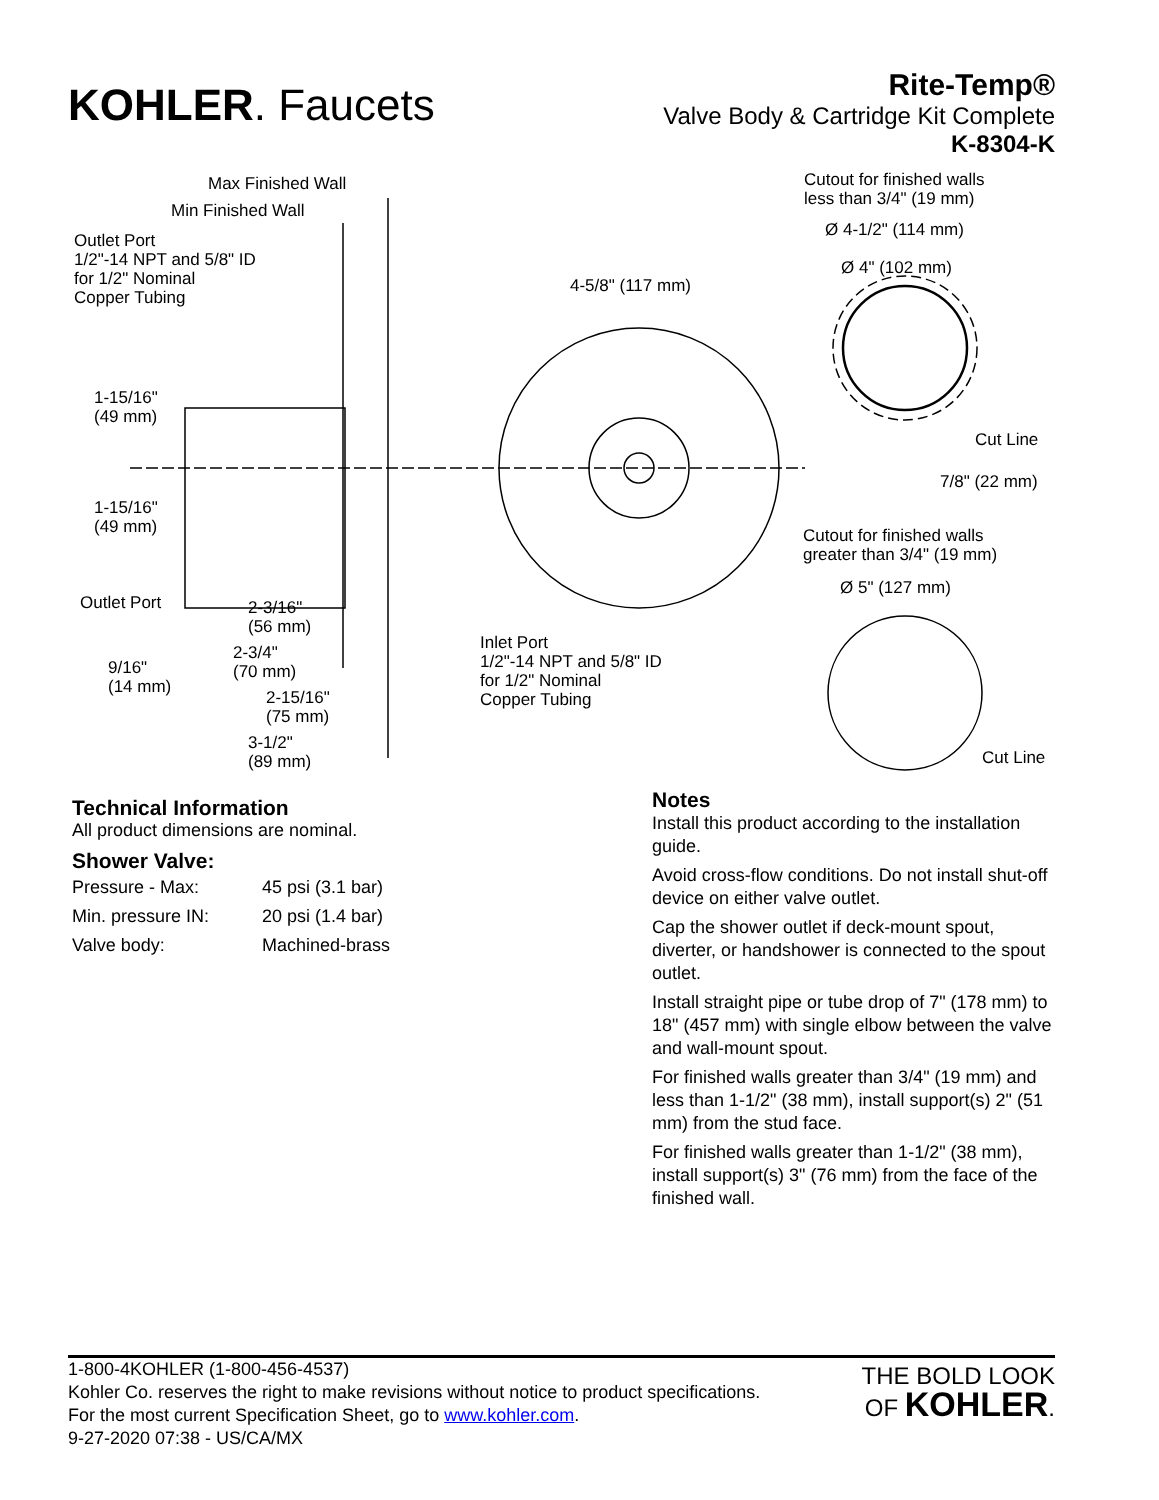KOHLER. Faucets
Rite-Temp®
Valve Body & Cartridge Kit Complete
K-8304-K
Max Finished Wall
Min Finished Wall
Outlet Port
1/2"-14 NPT and 5/8" ID
for 1/2" Nominal
Copper Tubing
1-15/16"
(49 mm)
1-15/16"
(49 mm)
Outlet Port
2-3/16"
(56 mm)
9/16"
(14 mm)
2-3/4"
(70 mm)
2-15/16"
(75 mm)
3-1/2"
(89 mm)
4-5/8" (117 mm)
Inlet Port
1/2"-14 NPT and 5/8" ID
for 1/2" Nominal
Copper Tubing
Cutout for finished walls
less than 3/4" (19 mm)
Ø 4-1/2" (114 mm)
Ø 4" (102 mm)
Cut Line
7/8" (22 mm)
Cutout for finished walls
greater than 3/4" (19 mm)
Ø 5" (127 mm)
Cut Line
Technical Information
All product dimensions are nominal.
Shower Valve:
| Pressure - Max: | 45 psi (3.1 bar) |
| Min. pressure IN: | 20 psi (1.4 bar) |
| Valve body: | Machined-brass |
Notes
Install this product according to the installation guide.
Avoid cross-flow conditions. Do not install shut-off device on either valve outlet.
Cap the shower outlet if deck-mount spout, diverter, or handshower is connected to the spout outlet.
Install straight pipe or tube drop of 7" (178 mm) to 18" (457 mm) with single elbow between the valve and wall-mount spout.
For finished walls greater than 3/4" (19 mm) and less than 1-1/2" (38 mm), install support(s) 2" (51 mm) from the stud face.
For finished walls greater than 1-1/2" (38 mm), install support(s) 3" (76 mm) from the face of the finished wall.
1-800-4KOHLER (1-800-456-4537)
Kohler Co. reserves the right to make revisions without notice to product specifications.
For the most current Specification Sheet, go to www.kohler.com.
9-27-2020 07:38 - US/CA/MX
THE BOLD LOOK
OF KOHLER.